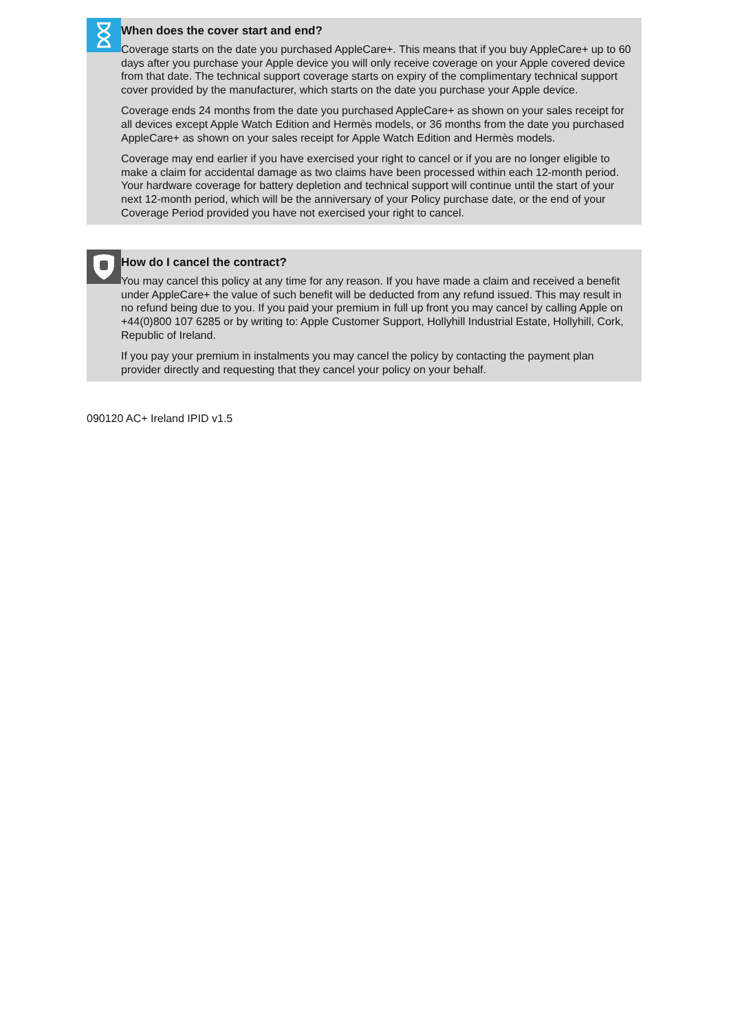When does the cover start and end?
Coverage starts on the date you purchased AppleCare+. This means that if you buy AppleCare+ up to 60 days after you purchase your Apple device you will only receive coverage on your Apple covered device from that date. The technical support coverage starts on expiry of the complimentary technical support cover provided by the manufacturer, which starts on the date you purchase your Apple device.
Coverage ends 24 months from the date you purchased AppleCare+ as shown on your sales receipt for all devices except Apple Watch Edition and Hermès models, or 36 months from the date you purchased AppleCare+ as shown on your sales receipt for Apple Watch Edition and Hermès models.
Coverage may end earlier if you have exercised your right to cancel or if you are no longer eligible to make a claim for accidental damage as two claims have been processed within each 12-month period. Your hardware coverage for battery depletion and technical support will continue until the start of your next 12-month period, which will be the anniversary of your Policy purchase date, or the end of your Coverage Period provided you have not exercised your right to cancel.
How do I cancel the contract?
You may cancel this policy at any time for any reason. If you have made a claim and received a benefit under AppleCare+ the value of such benefit will be deducted from any refund issued. This may result in no refund being due to you. If you paid your premium in full up front you may cancel by calling Apple on +44(0)800 107 6285 or by writing to: Apple Customer Support, Hollyhill Industrial Estate, Hollyhill, Cork, Republic of Ireland.
If you pay your premium in instalments you may cancel the policy by contacting the payment plan provider directly and requesting that they cancel your policy on your behalf.
090120 AC+ Ireland IPID v1.5